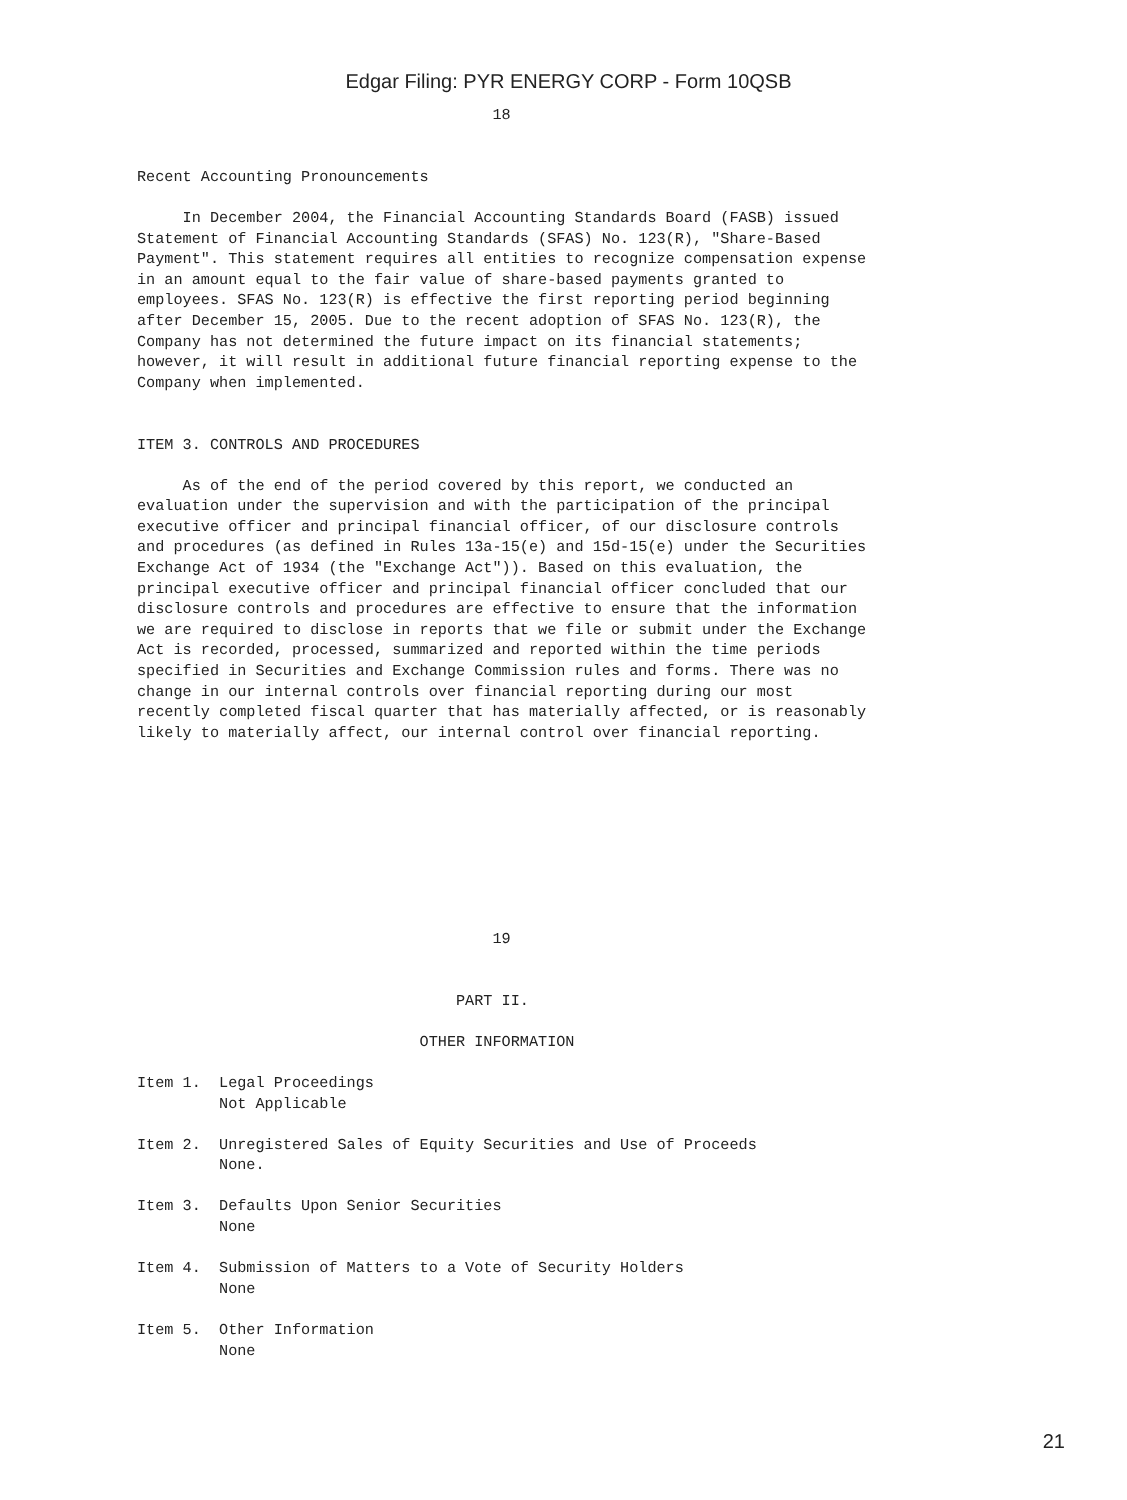Edgar Filing: PYR ENERGY CORP - Form 10QSB
                                       18


Recent Accounting Pronouncements

     In December 2004, the Financial Accounting Standards Board (FASB) issued
Statement of Financial Accounting Standards (SFAS) No. 123(R), "Share-Based
Payment". This statement requires all entities to recognize compensation expense
in an amount equal to the fair value of share-based payments granted to
employees. SFAS No. 123(R) is effective the first reporting period beginning
after December 15, 2005. Due to the recent adoption of SFAS No. 123(R), the
Company has not determined the future impact on its financial statements;
however, it will result in additional future financial reporting expense to the
Company when implemented.


ITEM 3. CONTROLS AND PROCEDURES

     As of the end of the period covered by this report, we conducted an
evaluation under the supervision and with the participation of the principal
executive officer and principal financial officer, of our disclosure controls
and procedures (as defined in Rules 13a-15(e) and 15d-15(e) under the Securities
Exchange Act of 1934 (the "Exchange Act")). Based on this evaluation, the
principal executive officer and principal financial officer concluded that our
disclosure controls and procedures are effective to ensure that the information
we are required to disclose in reports that we file or submit under the Exchange
Act is recorded, processed, summarized and reported within the time periods
specified in Securities and Exchange Commission rules and forms. There was no
change in our internal controls over financial reporting during our most
recently completed fiscal quarter that has materially affected, or is reasonably
likely to materially affect, our internal control over financial reporting.









                                       19


                                   PART II.

                               OTHER INFORMATION

Item 1.  Legal Proceedings
         Not Applicable

Item 2.  Unregistered Sales of Equity Securities and Use of Proceeds
         None.

Item 3.  Defaults Upon Senior Securities
         None

Item 4.  Submission of Matters to a Vote of Security Holders
         None

Item 5.  Other Information
         None
21